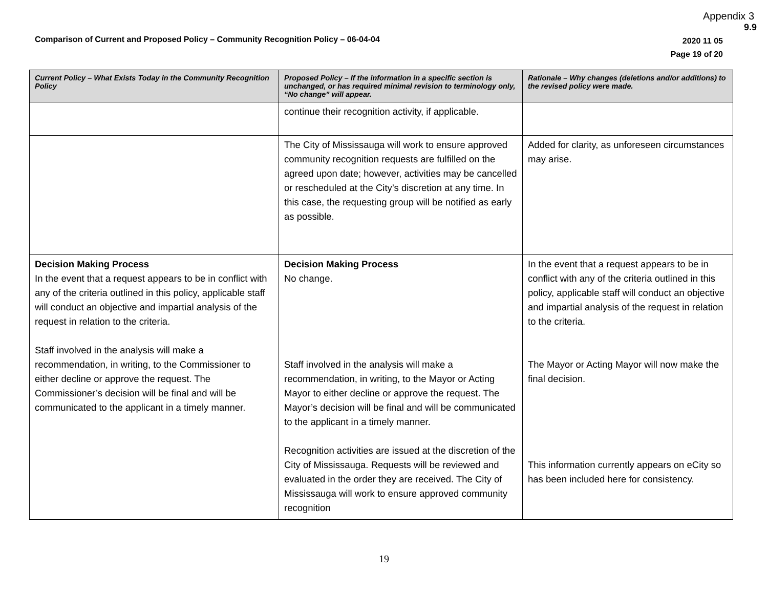Appendix 3
9.9
Comparison of Current and Proposed Policy – Community Recognition Policy – 06-04-04
2020 11 05
Page 19 of 20
| Current Policy – What Exists Today in the Community Recognition Policy | Proposed Policy – If the information in a specific section is unchanged, or has required minimal revision to terminology only, “No change” will appear. | Rationale – Why changes (deletions and/or additions) to the revised policy were made. |
| --- | --- | --- |
| | continue their recognition activity, if applicable. | |
| | The City of Mississauga will work to ensure approved community recognition requests are fulfilled on the agreed upon date; however, activities may be cancelled or rescheduled at the City’s discretion at any time. In this case, the requesting group will be notified as early as possible. | Added for clarity, as unforeseen circumstances may arise. |
| Decision Making Process In the event that a request appears to be in conflict with any of the criteria outlined in this policy, applicable staff will conduct an objective and impartial analysis of the request in relation to the criteria. Staff involved in the analysis will make a recommendation, in writing, to the Commissioner to either decline or approve the request. The Commissioner’s decision will be final and will be communicated to the applicant in a timely manner. | Decision Making Process No change. Staff involved in the analysis will make a recommendation, in writing, to the Mayor or Acting Mayor to either decline or approve the request. The Mayor’s decision will be final and will be communicated to the applicant in a timely manner. Recognition activities are issued at the discretion of the City of Mississauga. Requests will be reviewed and evaluated in the order they are received. The City of Mississauga will work to ensure approved community recognition | In the event that a request appears to be in conflict with any of the criteria outlined in this policy, applicable staff will conduct an objective and impartial analysis of the request in relation to the criteria. The Mayor or Acting Mayor will now make the final decision. This information currently appears on eCity so has been included here for consistency. |
19